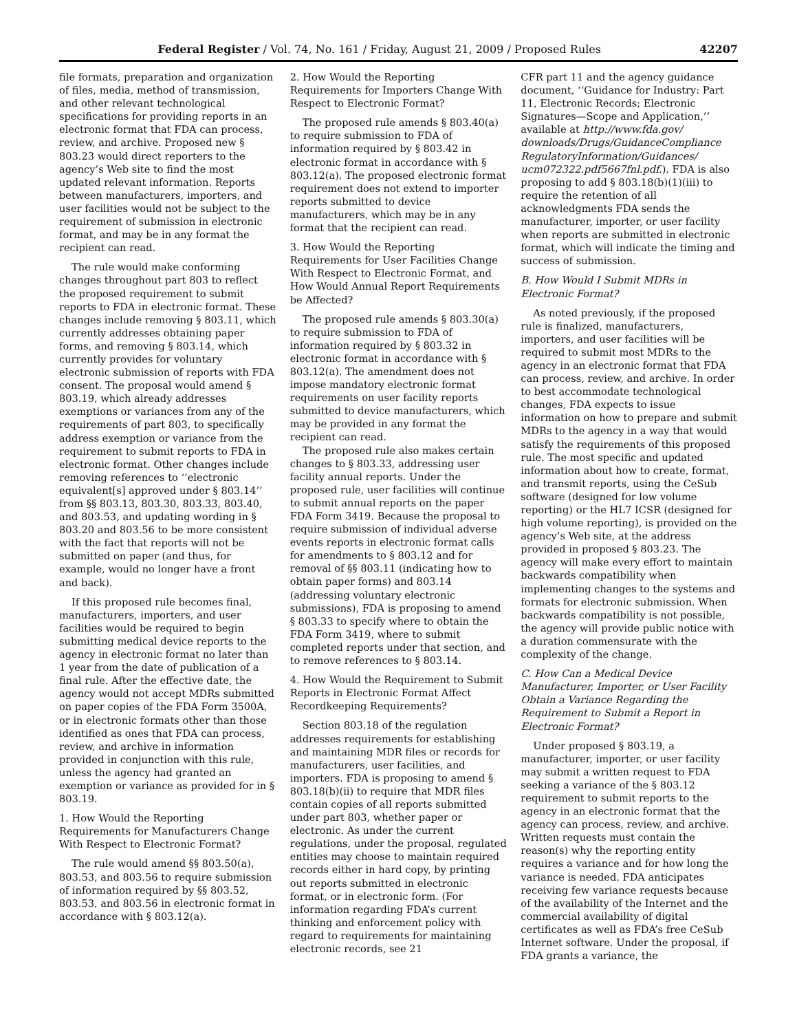Federal Register / Vol. 74, No. 161 / Friday, August 21, 2009 / Proposed Rules 42207
file formats, preparation and organization of files, media, method of transmission, and other relevant technological specifications for providing reports in an electronic format that FDA can process, review, and archive. Proposed new § 803.23 would direct reporters to the agency’s Web site to find the most updated relevant information. Reports between manufacturers, importers, and user facilities would not be subject to the requirement of submission in electronic format, and may be in any format the recipient can read.
The rule would make conforming changes throughout part 803 to reflect the proposed requirement to submit reports to FDA in electronic format. These changes include removing § 803.11, which currently addresses obtaining paper forms, and removing § 803.14, which currently provides for voluntary electronic submission of reports with FDA consent. The proposal would amend § 803.19, which already addresses exemptions or variances from any of the requirements of part 803, to specifically address exemption or variance from the requirement to submit reports to FDA in electronic format. Other changes include removing references to ‘‘electronic equivalent[s] approved under § 803.14’’ from §§ 803.13, 803.30, 803.33, 803.40, and 803.53, and updating wording in § 803.20 and 803.56 to be more consistent with the fact that reports will not be submitted on paper (and thus, for example, would no longer have a front and back).
If this proposed rule becomes final, manufacturers, importers, and user facilities would be required to begin submitting medical device reports to the agency in electronic format no later than 1 year from the date of publication of a final rule. After the effective date, the agency would not accept MDRs submitted on paper copies of the FDA Form 3500A, or in electronic formats other than those identified as ones that FDA can process, review, and archive in information provided in conjunction with this rule, unless the agency had granted an exemption or variance as provided for in § 803.19.
1. How Would the Reporting Requirements for Manufacturers Change With Respect to Electronic Format?
The rule would amend §§ 803.50(a), 803.53, and 803.56 to require submission of information required by §§ 803.52, 803.53, and 803.56 in electronic format in accordance with § 803.12(a).
2. How Would the Reporting Requirements for Importers Change With Respect to Electronic Format?
The proposed rule amends § 803.40(a) to require submission to FDA of information required by § 803.42 in electronic format in accordance with § 803.12(a). The proposed electronic format requirement does not extend to importer reports submitted to device manufacturers, which may be in any format that the recipient can read.
3. How Would the Reporting Requirements for User Facilities Change With Respect to Electronic Format, and How Would Annual Report Requirements be Affected?
The proposed rule amends § 803.30(a) to require submission to FDA of information required by § 803.32 in electronic format in accordance with § 803.12(a). The amendment does not impose mandatory electronic format requirements on user facility reports submitted to device manufacturers, which may be provided in any format the recipient can read.
The proposed rule also makes certain changes to § 803.33, addressing user facility annual reports. Under the proposed rule, user facilities will continue to submit annual reports on the paper FDA Form 3419. Because the proposal to require submission of individual adverse events reports in electronic format calls for amendments to § 803.12 and for removal of §§ 803.11 (indicating how to obtain paper forms) and 803.14 (addressing voluntary electronic submissions), FDA is proposing to amend § 803.33 to specify where to obtain the FDA Form 3419, where to submit completed reports under that section, and to remove references to § 803.14.
4. How Would the Requirement to Submit Reports in Electronic Format Affect Recordkeeping Requirements?
Section 803.18 of the regulation addresses requirements for establishing and maintaining MDR files or records for manufacturers, user facilities, and importers. FDA is proposing to amend § 803.18(b)(ii) to require that MDR files contain copies of all reports submitted under part 803, whether paper or electronic. As under the current regulations, under the proposal, regulated entities may choose to maintain required records either in hard copy, by printing out reports submitted in electronic format, or in electronic form. (For information regarding FDA’s current thinking and enforcement policy with regard to requirements for maintaining electronic records, see 21
CFR part 11 and the agency guidance document, ‘‘Guidance for Industry: Part 11, Electronic Records; Electronic Signatures—Scope and Application,’’ available at http://www.fda.gov/ downloads/Drugs/GuidanceCompliance RegulatoryInformation/Guidances/ ucm072322.pdf5667fnl.pdf.). FDA is also proposing to add § 803.18(b)(1)(iii) to require the retention of all acknowledgments FDA sends the manufacturer, importer, or user facility when reports are submitted in electronic format, which will indicate the timing and success of submission.
B. How Would I Submit MDRs in Electronic Format?
As noted previously, if the proposed rule is finalized, manufacturers, importers, and user facilities will be required to submit most MDRs to the agency in an electronic format that FDA can process, review, and archive. In order to best accommodate technological changes, FDA expects to issue information on how to prepare and submit MDRs to the agency in a way that would satisfy the requirements of this proposed rule. The most specific and updated information about how to create, format, and transmit reports, using the CeSub software (designed for low volume reporting) or the HL7 ICSR (designed for high volume reporting), is provided on the agency’s Web site, at the address provided in proposed § 803.23. The agency will make every effort to maintain backwards compatibility when implementing changes to the systems and formats for electronic submission. When backwards compatibility is not possible, the agency will provide public notice with a duration commensurate with the complexity of the change.
C. How Can a Medical Device Manufacturer, Importer, or User Facility Obtain a Variance Regarding the Requirement to Submit a Report in Electronic Format?
Under proposed § 803.19, a manufacturer, importer, or user facility may submit a written request to FDA seeking a variance of the § 803.12 requirement to submit reports to the agency in an electronic format that the agency can process, review, and archive. Written requests must contain the reason(s) why the reporting entity requires a variance and for how long the variance is needed. FDA anticipates receiving few variance requests because of the availability of the Internet and the commercial availability of digital certificates as well as FDA’s free CeSub Internet software. Under the proposal, if FDA grants a variance, the